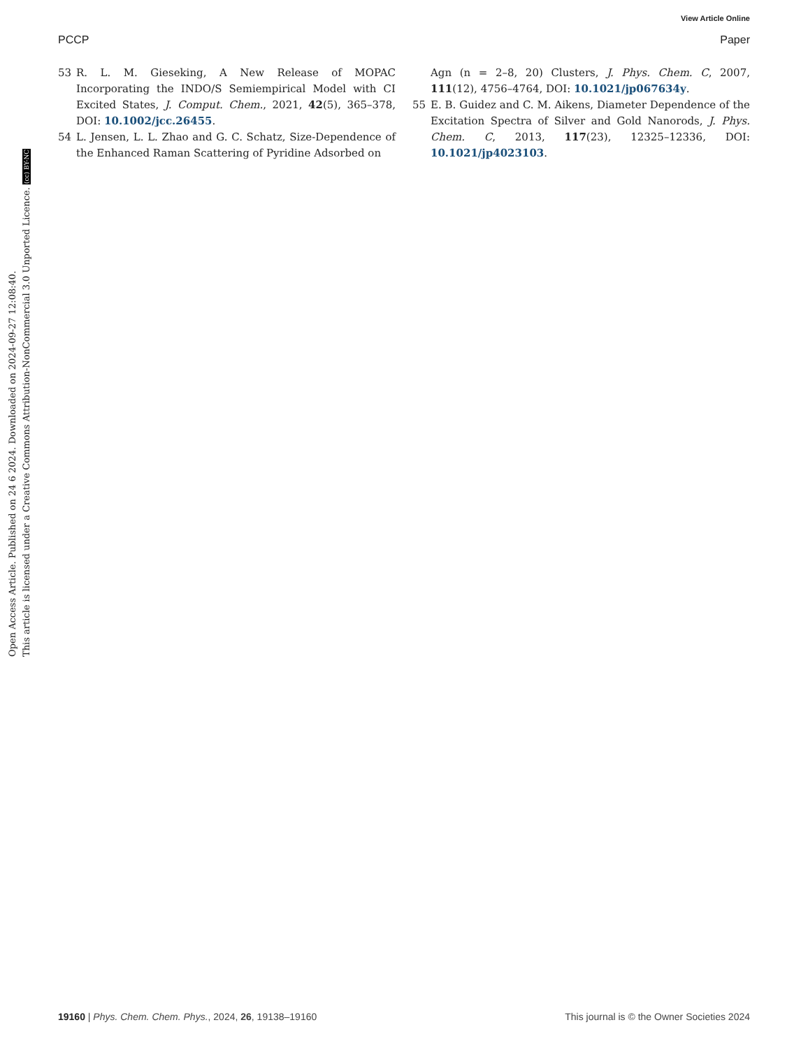View Article Online
PCCP Paper
Open Access Article. Published on 24 6 2024. Downloaded on 2024-09-27 12:08:40.
This article is licensed under a Creative Commons Attribution-NonCommercial 3.0 Unported Licence. (cc) BY-NC
53 R. L. M. Gieseking, A New Release of MOPAC Incorporating the INDO/S Semiempirical Model with CI Excited States, J. Comput. Chem., 2021, 42(5), 365–378, DOI: 10.1002/jcc.26455.
54 L. Jensen, L. L. Zhao and G. C. Schatz, Size-Dependence of the Enhanced Raman Scattering of Pyridine Adsorbed on
Agn (n = 2–8, 20) Clusters, J. Phys. Chem. C, 2007, 111(12), 4756–4764, DOI: 10.1021/jp067634y.
55 E. B. Guidez and C. M. Aikens, Diameter Dependence of the Excitation Spectra of Silver and Gold Nanorods, J. Phys. Chem. C, 2013, 117(23), 12325–12336, DOI: 10.1021/jp4023103.
19160 | Phys. Chem. Chem. Phys., 2024, 26, 19138–19160 This journal is © the Owner Societies 2024